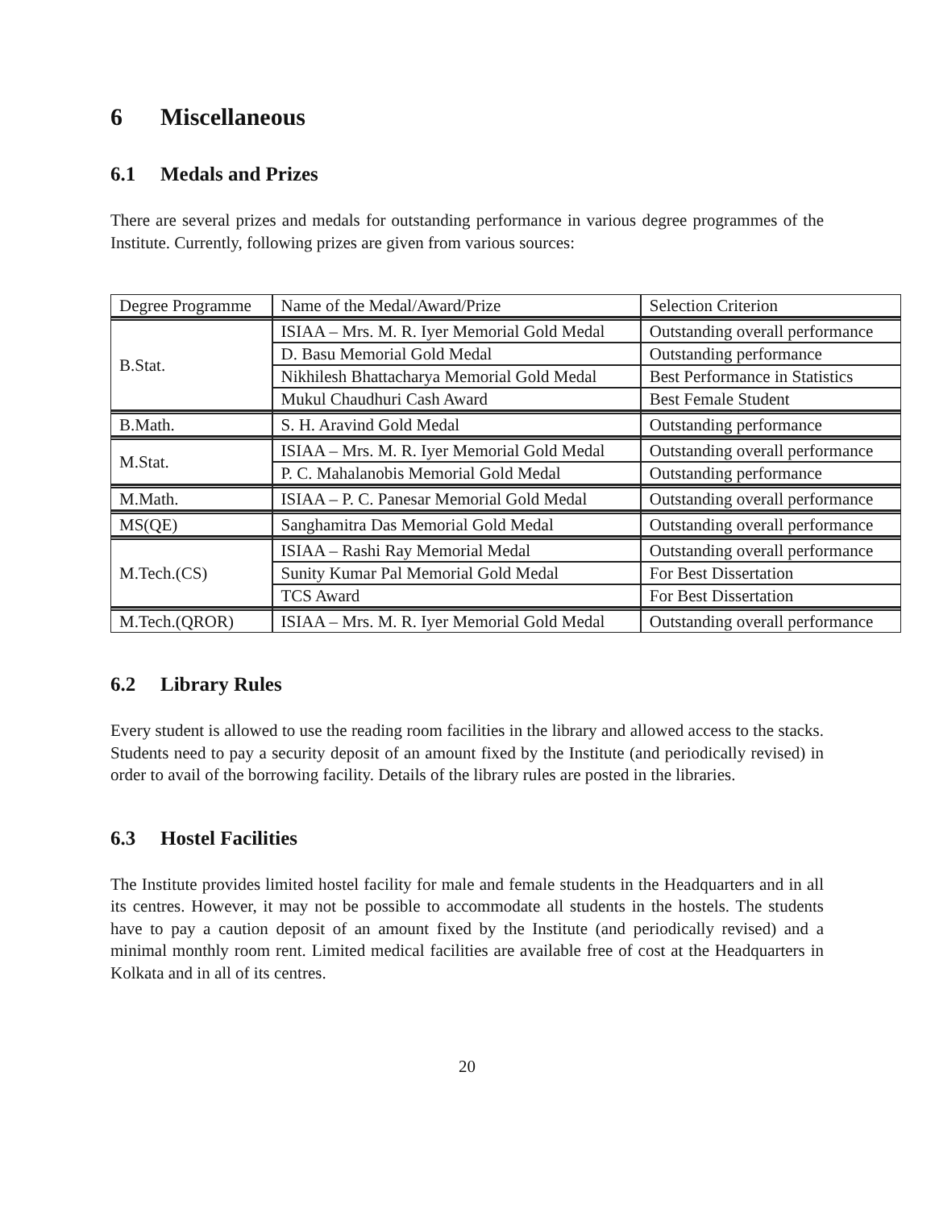6 Miscellaneous
6.1 Medals and Prizes
There are several prizes and medals for outstanding performance in various degree programmes of the Institute. Currently, following prizes are given from various sources:
| Degree Programme | Name of the Medal/Award/Prize | Selection Criterion |
| B.Stat. | ISIAA – Mrs. M. R. Iyer Memorial Gold Medal | Outstanding overall performance |
| | D. Basu Memorial Gold Medal | Outstanding performance |
| | Nikhilesh Bhattacharya Memorial Gold Medal | Best Performance in Statistics |
| | Mukul Chaudhuri Cash Award | Best Female Student |
| B.Math. | S. H. Aravind Gold Medal | Outstanding performance |
| M.Stat. | ISIAA – Mrs. M. R. Iyer Memorial Gold Medal | Outstanding overall performance |
| | P. C. Mahalanobis Memorial Gold Medal | Outstanding performance |
| M.Math. | ISIAA – P. C. Panesar Memorial Gold Medal | Outstanding overall performance |
| MS(QE) | Sanghamitra Das Memorial Gold Medal | Outstanding overall performance |
| M.Tech.(CS) | ISIAA – Rashi Ray Memorial Medal | Outstanding overall performance |
| | Sunity Kumar Pal Memorial Gold Medal | For Best Dissertation |
| | TCS Award | For Best Dissertation |
| M.Tech.(QROR) | ISIAA – Mrs. M. R. Iyer Memorial Gold Medal | Outstanding overall performance |
6.2 Library Rules
Every student is allowed to use the reading room facilities in the library and allowed access to the stacks. Students need to pay a security deposit of an amount fixed by the Institute (and periodically revised) in order to avail of the borrowing facility. Details of the library rules are posted in the libraries.
6.3 Hostel Facilities
The Institute provides limited hostel facility for male and female students in the Headquarters and in all its centres. However, it may not be possible to accommodate all students in the hostels. The students have to pay a caution deposit of an amount fixed by the Institute (and periodically revised) and a minimal monthly room rent. Limited medical facilities are available free of cost at the Headquarters in Kolkata and in all of its centres.
20